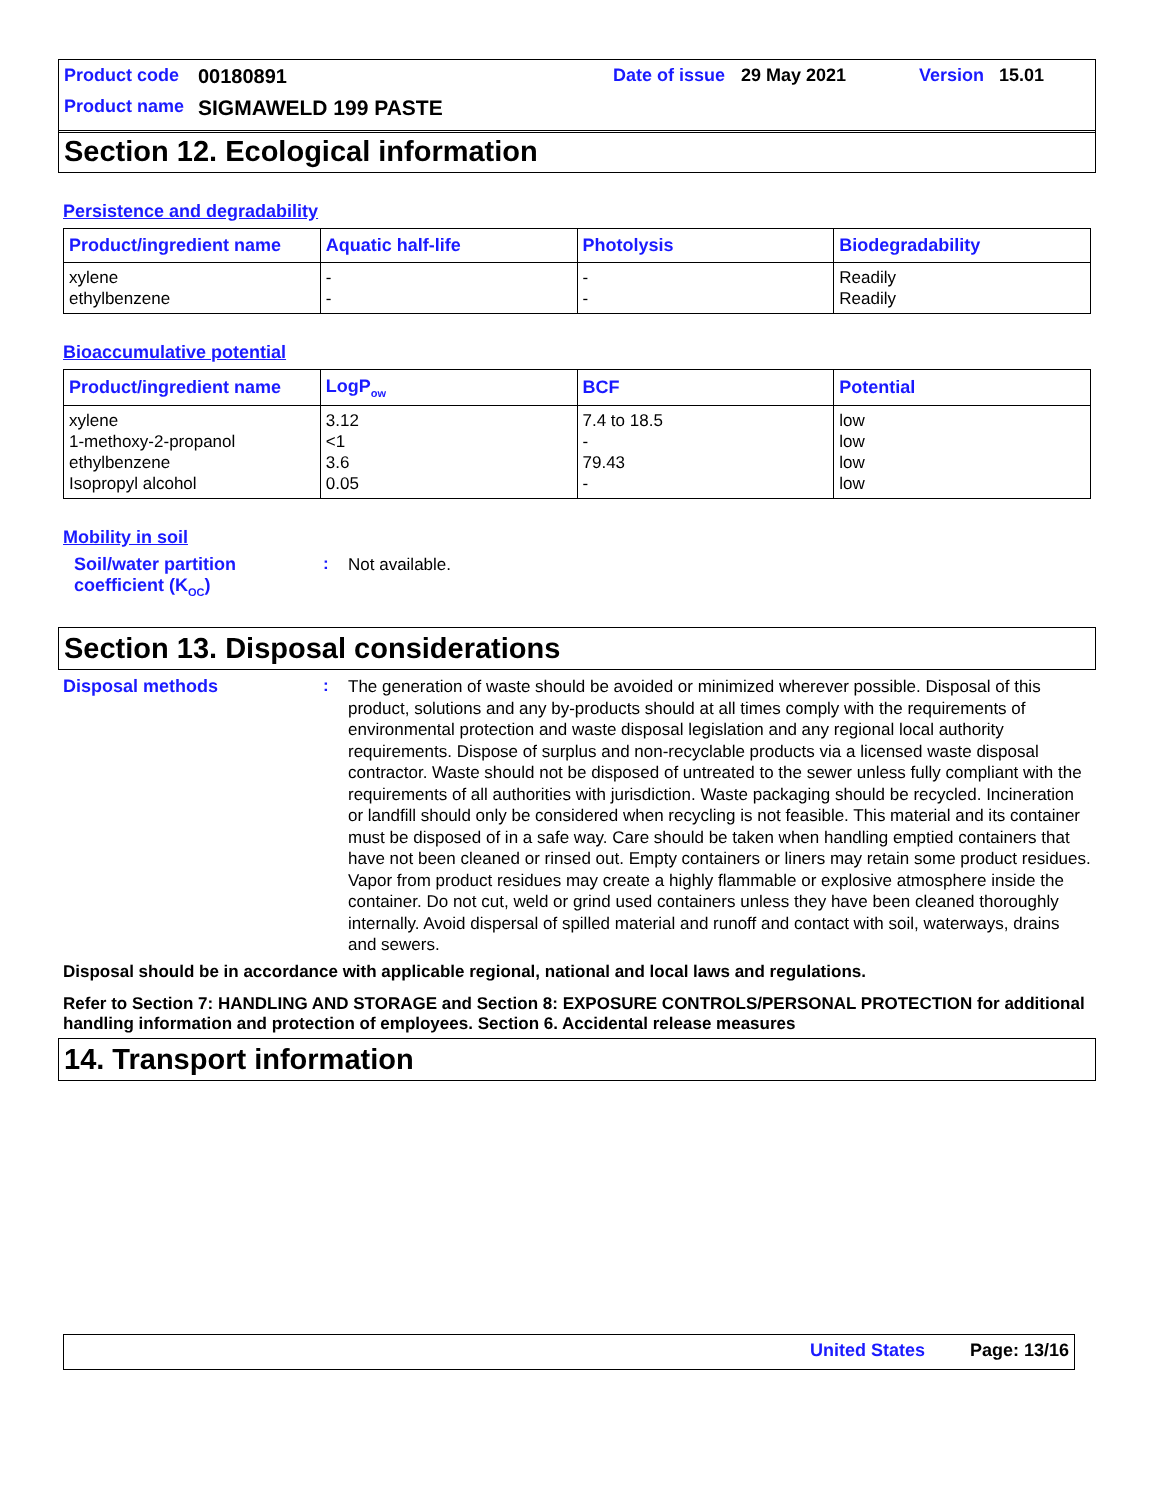Product code 00180891 Date of issue 29 May 2021 Version 15.01
Product name SIGMAWELD 199 PASTE
Section 12. Ecological information
Persistence and degradability
| Product/ingredient name | Aquatic half-life | Photolysis | Biodegradability |
| --- | --- | --- | --- |
| xylene ethylbenzene | - - | - - | Readily Readily |
Bioaccumulative potential
| Product/ingredient name | LogP<sub>ow</sub> | BCF | Potential |
| --- | --- | --- | --- |
| xylene 1-methoxy-2-propanol ethylbenzene Isopropyl alcohol | 3.12 <1 3.6 0.05 | 7.4 to 18.5 - 79.43 - | low low low low |
Mobility in soil
Soil/water partition coefficient (K<sub>OC</sub>)
:
Not available.
Section 13. Disposal considerations
Disposal methods :
The generation of waste should be avoided or minimized wherever possible. Disposal of this product, solutions and any by-products should at all times comply with the requirements of environmental protection and waste disposal legislation and any regional local authority requirements. Dispose of surplus and non-recyclable products via a licensed waste disposal contractor. Waste should not be disposed of untreated to the sewer unless fully compliant with the requirements of all authorities with jurisdiction. Waste packaging should be recycled. Incineration or landfill should only be considered when recycling is not feasible. This material and its container must be disposed of in a safe way. Care should be taken when handling emptied containers that have not been cleaned or rinsed out. Empty containers or liners may retain some product residues. Vapor from product residues may create a highly flammable or explosive atmosphere inside the container. Do not cut, weld or grind used containers unless they have been cleaned thoroughly internally. Avoid dispersal of spilled material and runoff and contact with soil, waterways, drains and sewers.
Disposal should be in accordance with applicable regional, national and local laws and regulations.
Refer to Section 7: HANDLING AND STORAGE and Section 8: EXPOSURE CONTROLS/PERSONAL PROTECTION for additional handling information and protection of employees. Section 6. Accidental release measures
14. Transport information
United States Page: 13/16